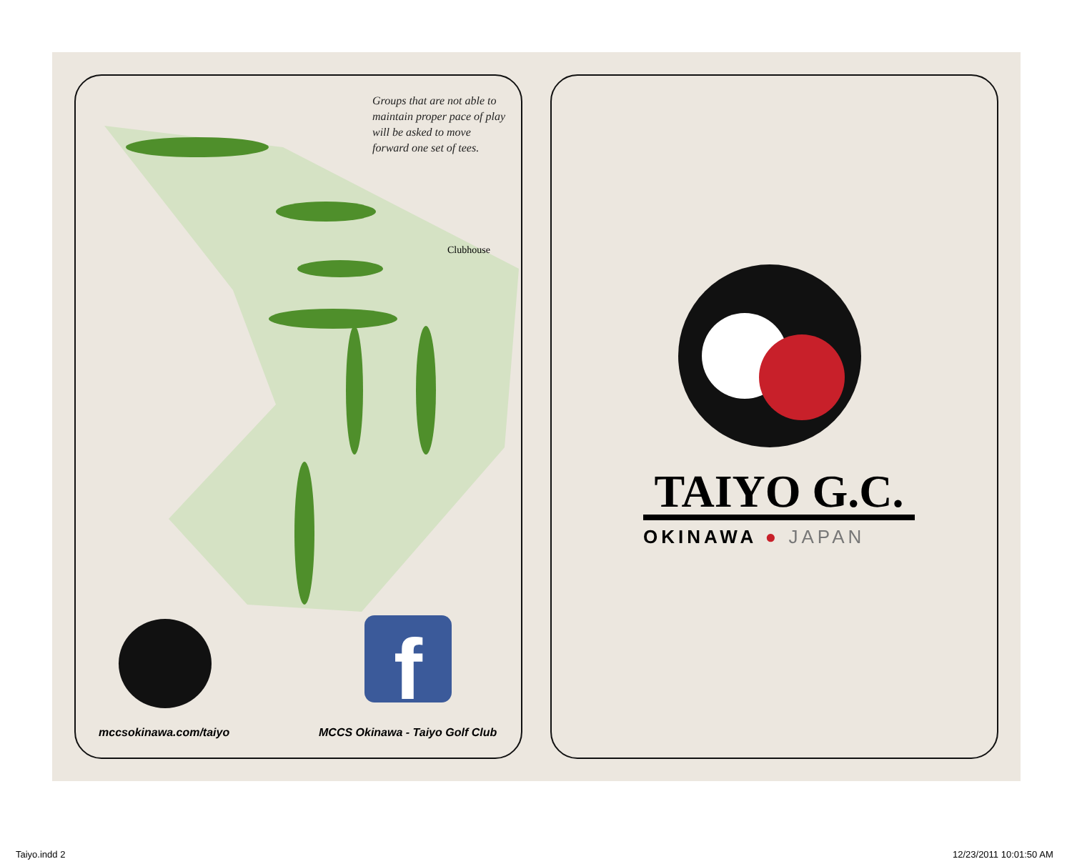Groups that are not able to maintain proper pace of play will be asked to move forward one set of tees.
Clubhouse
f
mccsokinawa.com/taiyo MCCS Okinawa - Taiyo Golf Club
TAIYO G.C.
OKINAWA ● JAPAN
Taiyo.indd 2 12/23/2011 10:01:50 AM